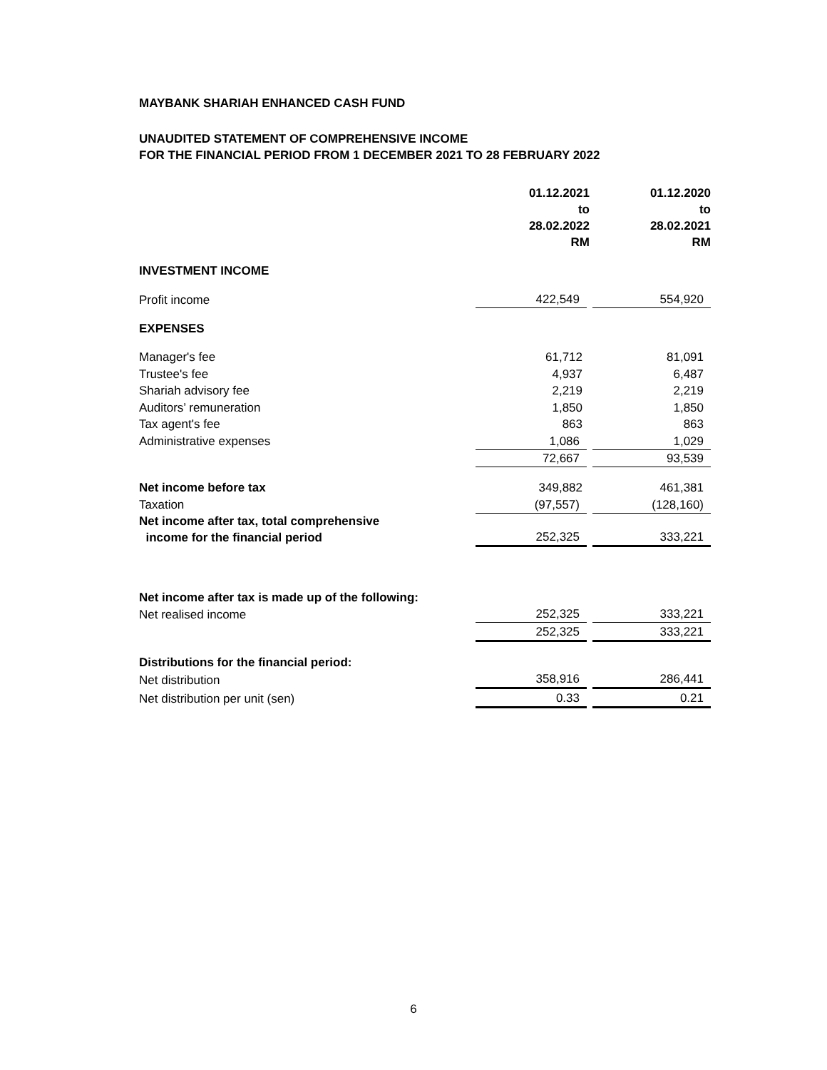MAYBANK SHARIAH ENHANCED CASH FUND
UNAUDITED STATEMENT OF COMPREHENSIVE INCOME
FOR THE FINANCIAL PERIOD FROM 1 DECEMBER 2021 TO 28 FEBRUARY 2022
| | 01.12.2021 to 28.02.2022 RM | 01.12.2020 to 28.02.2021 RM |
| INVESTMENT INCOME | | |
| Profit income | 422,549 | 554,920 |
| EXPENSES | | |
| Manager's fee | 61,712 | 81,091 |
| Trustee's fee | 4,937 | 6,487 |
| Shariah advisory fee | 2,219 | 2,219 |
| Auditors’ remuneration | 1,850 | 1,850 |
| Tax agent's fee | 863 | 863 |
| Administrative expenses | 1,086 | 1,029 |
| | 72,667 | 93,539 |
| Net income before tax | 349,882 | 461,381 |
| Taxation | (97,557) | (128,160) |
| Net income after tax, total comprehensive income for the financial period | 252,325 | 333,221 |
| Net income after tax is made up of the following: | | |
| Net realised income | 252,325 | 333,221 |
| | 252,325 | 333,221 |
| Distributions for the financial period: | | |
| Net distribution | 358,916 | 286,441 |
| Net distribution per unit (sen) | 0.33 | 0.21 |
6